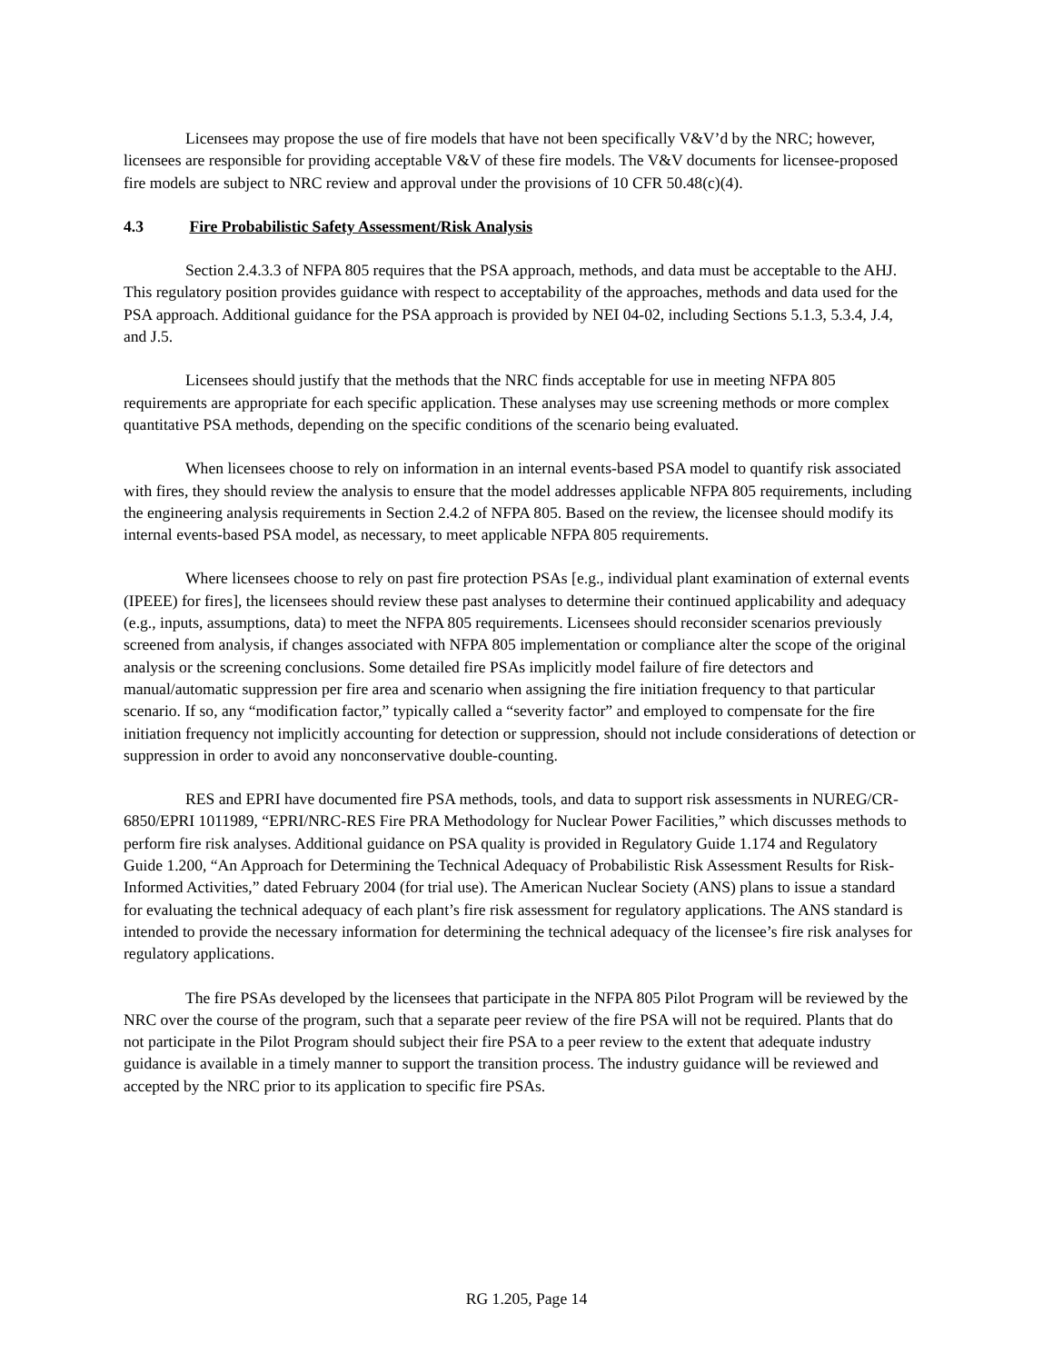Licensees may propose the use of fire models that have not been specifically V&V’d by the NRC; however, licensees are responsible for providing acceptable V&V of these fire models. The V&V documents for licensee-proposed fire models are subject to NRC review and approval under the provisions of 10 CFR 50.48(c)(4).
4.3 Fire Probabilistic Safety Assessment/Risk Analysis
Section 2.4.3.3 of NFPA 805 requires that the PSA approach, methods, and data must be acceptable to the AHJ. This regulatory position provides guidance with respect to acceptability of the approaches, methods and data used for the PSA approach. Additional guidance for the PSA approach is provided by NEI 04-02, including Sections 5.1.3, 5.3.4, J.4, and J.5.
Licensees should justify that the methods that the NRC finds acceptable for use in meeting NFPA 805 requirements are appropriate for each specific application. These analyses may use screening methods or more complex quantitative PSA methods, depending on the specific conditions of the scenario being evaluated.
When licensees choose to rely on information in an internal events-based PSA model to quantify risk associated with fires, they should review the analysis to ensure that the model addresses applicable NFPA 805 requirements, including the engineering analysis requirements in Section 2.4.2 of NFPA 805. Based on the review, the licensee should modify its internal events-based PSA model, as necessary, to meet applicable NFPA 805 requirements.
Where licensees choose to rely on past fire protection PSAs [e.g., individual plant examination of external events (IPEEE) for fires], the licensees should review these past analyses to determine their continued applicability and adequacy (e.g., inputs, assumptions, data) to meet the NFPA 805 requirements. Licensees should reconsider scenarios previously screened from analysis, if changes associated with NFPA 805 implementation or compliance alter the scope of the original analysis or the screening conclusions. Some detailed fire PSAs implicitly model failure of fire detectors and manual/automatic suppression per fire area and scenario when assigning the fire initiation frequency to that particular scenario. If so, any “modification factor,” typically called a “severity factor” and employed to compensate for the fire initiation frequency not implicitly accounting for detection or suppression, should not include considerations of detection or suppression in order to avoid any nonconservative double-counting.
RES and EPRI have documented fire PSA methods, tools, and data to support risk assessments in NUREG/CR-6850/EPRI 1011989, “EPRI/NRC-RES Fire PRA Methodology for Nuclear Power Facilities,” which discusses methods to perform fire risk analyses. Additional guidance on PSA quality is provided in Regulatory Guide 1.174 and Regulatory Guide 1.200, “An Approach for Determining the Technical Adequacy of Probabilistic Risk Assessment Results for Risk-Informed Activities,” dated February 2004 (for trial use). The American Nuclear Society (ANS) plans to issue a standard for evaluating the technical adequacy of each plant’s fire risk assessment for regulatory applications. The ANS standard is intended to provide the necessary information for determining the technical adequacy of the licensee’s fire risk analyses for regulatory applications.
The fire PSAs developed by the licensees that participate in the NFPA 805 Pilot Program will be reviewed by the NRC over the course of the program, such that a separate peer review of the fire PSA will not be required. Plants that do not participate in the Pilot Program should subject their fire PSA to a peer review to the extent that adequate industry guidance is available in a timely manner to support the transition process. The industry guidance will be reviewed and accepted by the NRC prior to its application to specific fire PSAs.
RG 1.205, Page 14